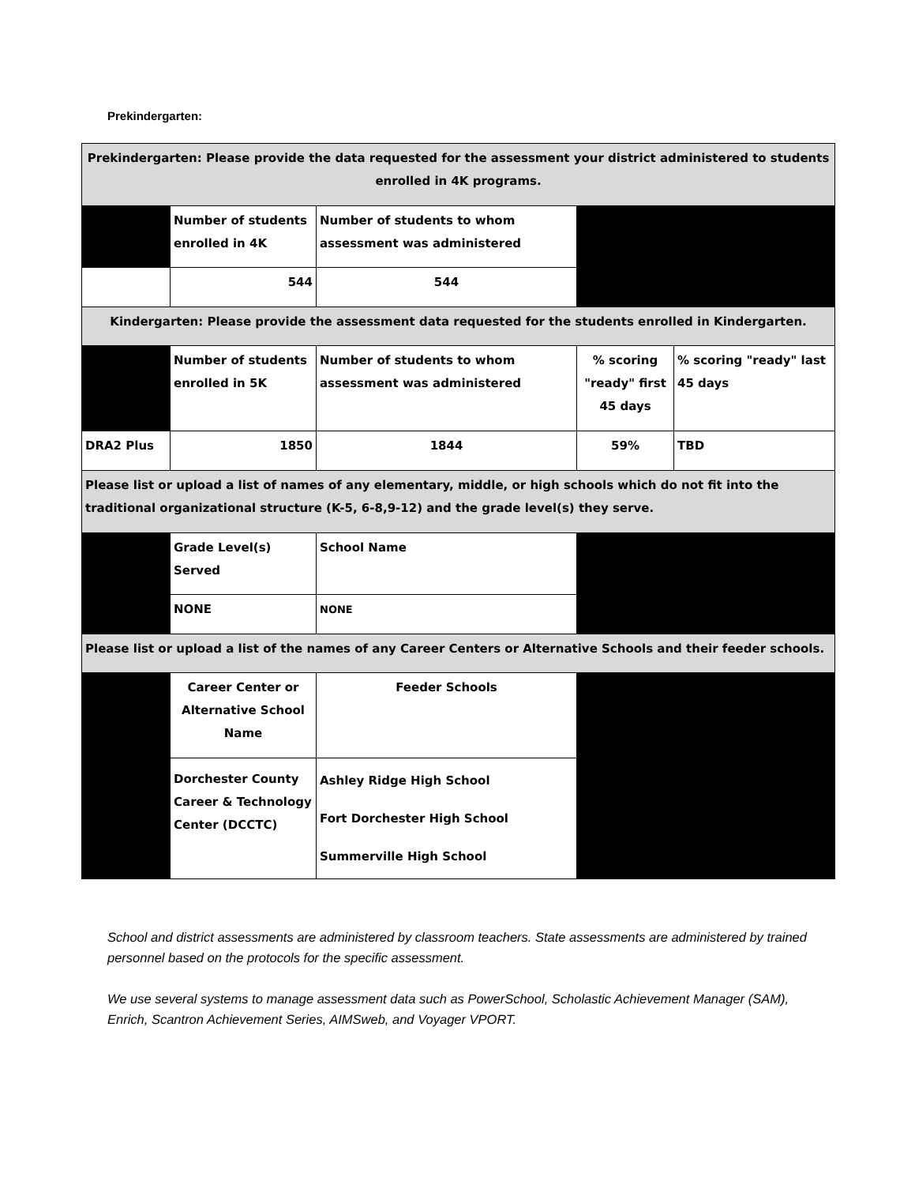Prekindergarten:
| Prekindergarten: Please provide the data requested for the assessment your district administered to students enrolled in 4K programs. | | | | |
| | Number of students enrolled in 4K | Number of students to whom assessment was administered | | |
| | 544 | 544 | | |
| Kindergarten: Please provide the assessment data requested for the students enrolled in Kindergarten. | | | | |
| | Number of students enrolled in 5K | Number of students to whom assessment was administered | % scoring "ready" first 45 days | % scoring "ready" last 45 days |
| DRA2 Plus | 1850 | 1844 | 59% | TBD |
| Please list or upload a list of names of any elementary, middle, or high schools which do not fit into the traditional organizational structure (K-5, 6-8,9-12) and the grade level(s) they serve. | | | | |
| | Grade Level(s) Served | School Name | | |
| | NONE | NONE | | |
| Please list or upload a list of the names of any Career Centers or Alternative Schools and their feeder schools. | | | | |
| | Career Center or Alternative School Name | Feeder Schools | | |
| | Dorchester County Career & Technology Center (DCCTC) | Ashley Ridge High School Fort Dorchester High School Summerville High School | | |
School and district assessments are administered by classroom teachers. State assessments are administered by trained personnel based on the protocols for the specific assessment.
We use several systems to manage assessment data such as PowerSchool, Scholastic Achievement Manager (SAM), Enrich, Scantron Achievement Series, AIMSweb, and Voyager VPORT.